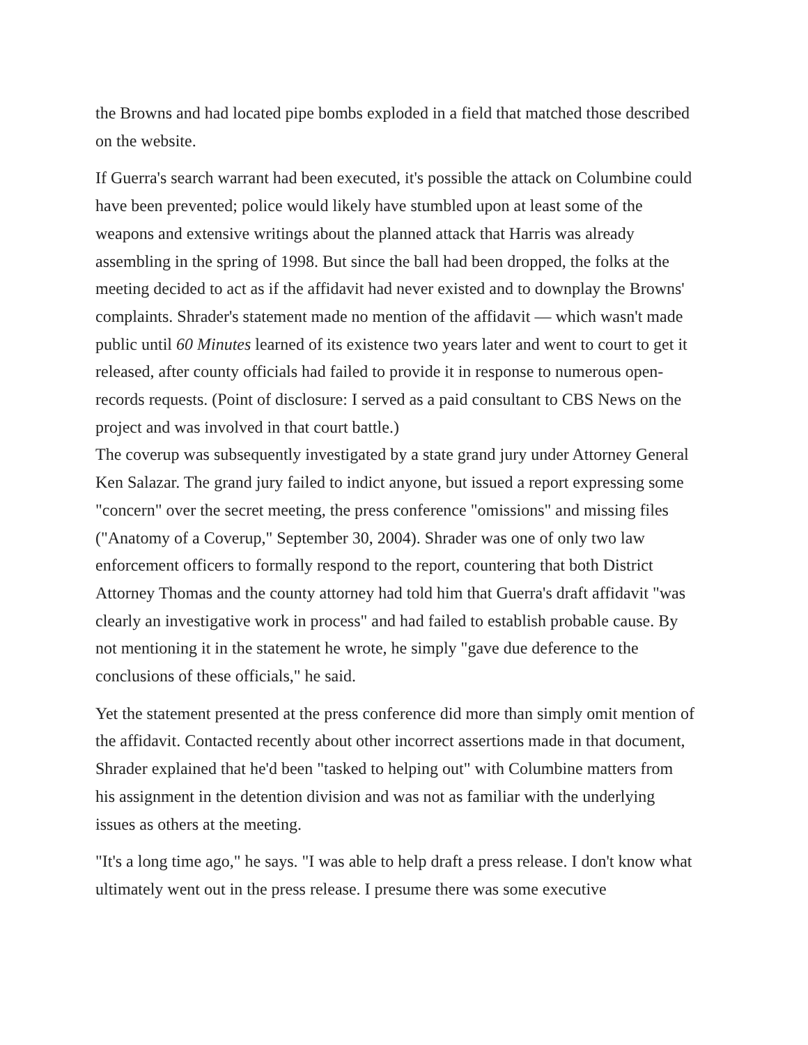the Browns and had located pipe bombs exploded in a field that matched those described on the website.
If Guerra's search warrant had been executed, it's possible the attack on Columbine could have been prevented; police would likely have stumbled upon at least some of the weapons and extensive writings about the planned attack that Harris was already assembling in the spring of 1998. But since the ball had been dropped, the folks at the meeting decided to act as if the affidavit had never existed and to downplay the Browns' complaints. Shrader's statement made no mention of the affidavit — which wasn't made public until 60 Minutes learned of its existence two years later and went to court to get it released, after county officials had failed to provide it in response to numerous open-records requests. (Point of disclosure: I served as a paid consultant to CBS News on the project and was involved in that court battle.)
The coverup was subsequently investigated by a state grand jury under Attorney General Ken Salazar. The grand jury failed to indict anyone, but issued a report expressing some "concern" over the secret meeting, the press conference "omissions" and missing files ("Anatomy of a Coverup," September 30, 2004). Shrader was one of only two law enforcement officers to formally respond to the report, countering that both District Attorney Thomas and the county attorney had told him that Guerra's draft affidavit "was clearly an investigative work in process" and had failed to establish probable cause. By not mentioning it in the statement he wrote, he simply "gave due deference to the conclusions of these officials," he said.
Yet the statement presented at the press conference did more than simply omit mention of the affidavit. Contacted recently about other incorrect assertions made in that document, Shrader explained that he'd been "tasked to helping out" with Columbine matters from his assignment in the detention division and was not as familiar with the underlying issues as others at the meeting.
"It's a long time ago," he says. "I was able to help draft a press release. I don't know what ultimately went out in the press release. I presume there was some executive